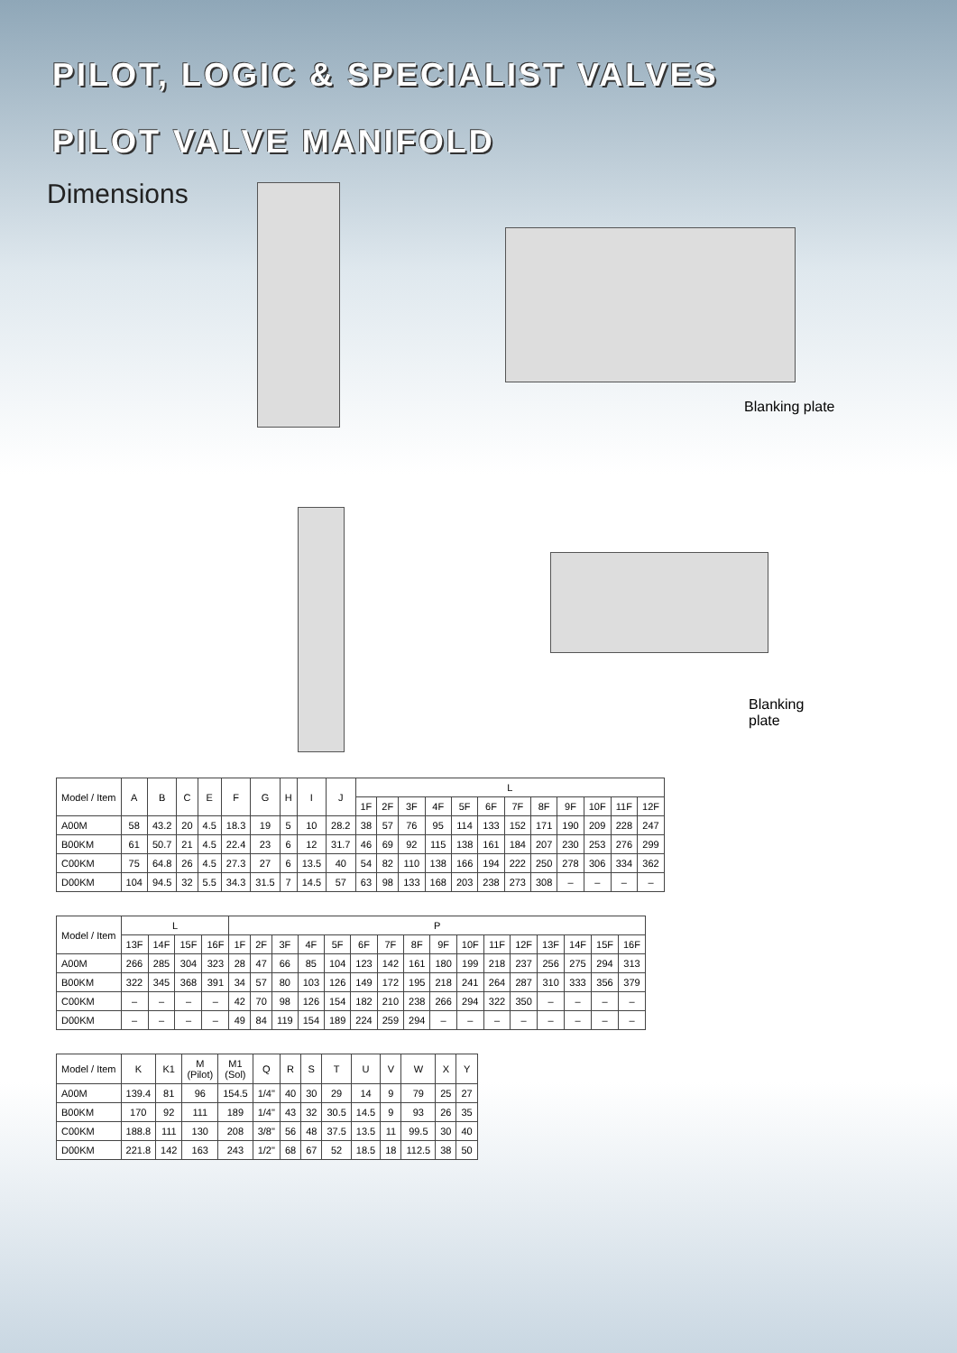PILOT, LOGIC & SPECIALIST VALVES
PILOT VALVE MANIFOLD
Dimensions
Blanking plate
Blanking
plate
| Model / Item | A | B | C | E | F | G | H | I | J | L | | | | | | | | | | | |
| --- | --- | --- | --- | --- | --- | --- | --- | --- | --- | --- | --- | --- | --- | --- | --- | --- | --- | --- | --- | --- | --- |
| | | | | | | | | | | 1F | 2F | 3F | 4F | 5F | 6F | 7F | 8F | 9F | 10F | 11F | 12F |
| A00M | 58 | 43.2 | 20 | 4.5 | 18.3 | 19 | 5 | 10 | 28.2 | 38 | 57 | 76 | 95 | 114 | 133 | 152 | 171 | 190 | 209 | 228 | 247 |
| B00KM | 61 | 50.7 | 21 | 4.5 | 22.4 | 23 | 6 | 12 | 31.7 | 46 | 69 | 92 | 115 | 138 | 161 | 184 | 207 | 230 | 253 | 276 | 299 |
| C00KM | 75 | 64.8 | 26 | 4.5 | 27.3 | 27 | 6 | 13.5 | 40 | 54 | 82 | 110 | 138 | 166 | 194 | 222 | 250 | 278 | 306 | 334 | 362 |
| D00KM | 104 | 94.5 | 32 | 5.5 | 34.3 | 31.5 | 7 | 14.5 | 57 | 63 | 98 | 133 | 168 | 203 | 238 | 273 | 308 | – | – | – | – |
| Model / Item | L | | | | P | | | | | | | | | | | | | | | |
| --- | --- | --- | --- | --- | --- | --- | --- | --- | --- | --- | --- | --- | --- | --- | --- | --- | --- | --- | --- | --- |
| | 13F | 14F | 15F | 16F | 1F | 2F | 3F | 4F | 5F | 6F | 7F | 8F | 9F | 10F | 11F | 12F | 13F | 14F | 15F | 16F |
| A00M | 266 | 285 | 304 | 323 | 28 | 47 | 66 | 85 | 104 | 123 | 142 | 161 | 180 | 199 | 218 | 237 | 256 | 275 | 294 | 313 |
| B00KM | 322 | 345 | 368 | 391 | 34 | 57 | 80 | 103 | 126 | 149 | 172 | 195 | 218 | 241 | 264 | 287 | 310 | 333 | 356 | 379 |
| C00KM | – | – | – | – | 42 | 70 | 98 | 126 | 154 | 182 | 210 | 238 | 266 | 294 | 322 | 350 | – | – | – | – |
| D00KM | – | – | – | – | 49 | 84 | 119 | 154 | 189 | 224 | 259 | 294 | – | – | – | – | – | – | – | – |
| Model / Item | K | K1 | M (Pilot) | M1 (Sol) | Q | R | S | T | U | V | W | X | Y |
| --- | --- | --- | --- | --- | --- | --- | --- | --- | --- | --- | --- | --- | --- |
| A00M | 139.4 | 81 | 96 | 154.5 | 1/4" | 40 | 30 | 29 | 14 | 9 | 79 | 25 | 27 |
| B00KM | 170 | 92 | 111 | 189 | 1/4" | 43 | 32 | 30.5 | 14.5 | 9 | 93 | 26 | 35 |
| C00KM | 188.8 | 111 | 130 | 208 | 3/8" | 56 | 48 | 37.5 | 13.5 | 11 | 99.5 | 30 | 40 |
| D00KM | 221.8 | 142 | 163 | 243 | 1/2" | 68 | 67 | 52 | 18.5 | 18 | 112.5 | 38 | 50 |